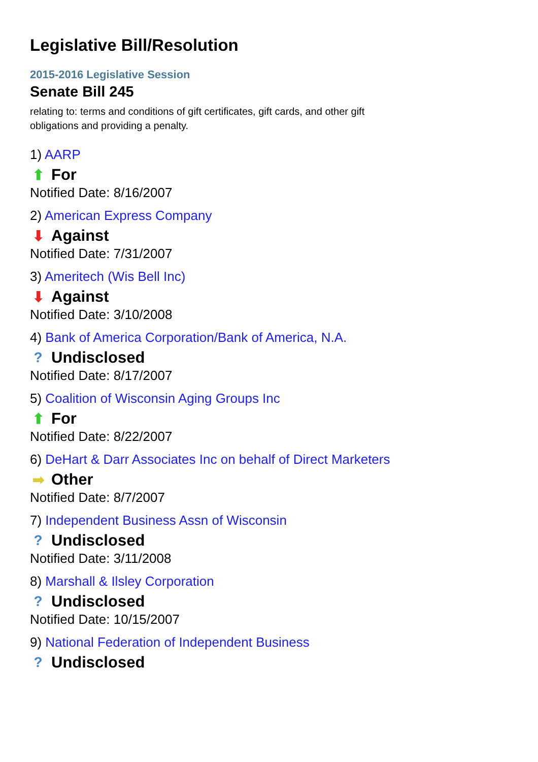Legislative Bill/Resolution
2015-2016 Legislative Session
Senate Bill 245
relating to: terms and conditions of gift certificates, gift cards, and other gift obligations and providing a penalty.
1) AARP
⬆ For
Notified Date: 8/16/2007
2) American Express Company
⬇ Against
Notified Date: 7/31/2007
3) Ameritech (Wis Bell Inc)
⬇ Against
Notified Date: 3/10/2008
4) Bank of America Corporation/Bank of America, N.A.
? Undisclosed
Notified Date: 8/17/2007
5) Coalition of Wisconsin Aging Groups Inc
⬆ For
Notified Date: 8/22/2007
6) DeHart & Darr Associates Inc on behalf of Direct Marketers
➡ Other
Notified Date: 8/7/2007
7) Independent Business Assn of Wisconsin
? Undisclosed
Notified Date: 3/11/2008
8) Marshall & Ilsley Corporation
? Undisclosed
Notified Date: 10/15/2007
9) National Federation of Independent Business
? Undisclosed